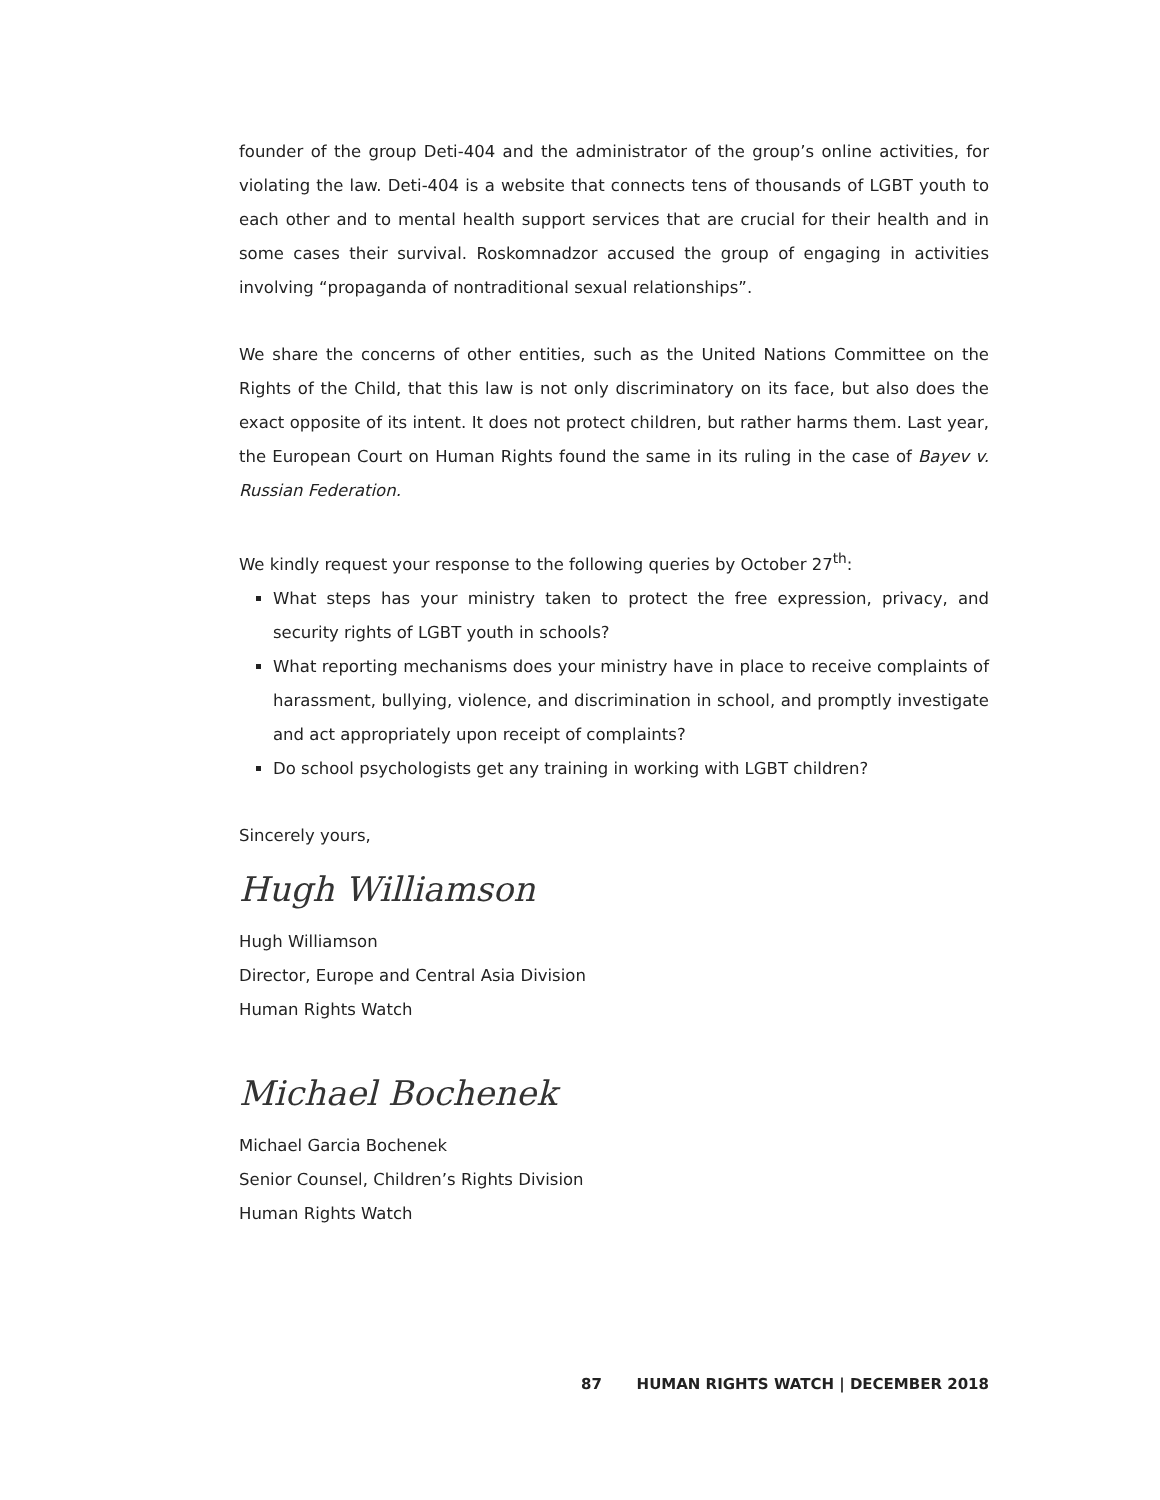founder of the group Deti-404 and the administrator of the group’s online activities, for violating the law. Deti-404 is a website that connects tens of thousands of LGBT youth to each other and to mental health support services that are crucial for their health and in some cases their survival. Roskomnadzor accused the group of engaging in activities involving “propaganda of nontraditional sexual relationships”.
We share the concerns of other entities, such as the United Nations Committee on the Rights of the Child, that this law is not only discriminatory on its face, but also does the exact opposite of its intent. It does not protect children, but rather harms them. Last year, the European Court on Human Rights found the same in its ruling in the case of Bayev v. Russian Federation.
We kindly request your response to the following queries by October 27<sup>th</sup>:
What steps has your ministry taken to protect the free expression, privacy, and security rights of LGBT youth in schools?
What reporting mechanisms does your ministry have in place to receive complaints of harassment, bullying, violence, and discrimination in school, and promptly investigate and act appropriately upon receipt of complaints?
Do school psychologists get any training in working with LGBT children?
Sincerely yours,
Hugh Williamson
Hugh Williamson
Director, Europe and Central Asia Division
Human Rights Watch
Michael Bochenek
Michael Garcia Bochenek
Senior Counsel, Children’s Rights Division
Human Rights Watch
87 HUMAN RIGHTS WATCH | DECEMBER 2018